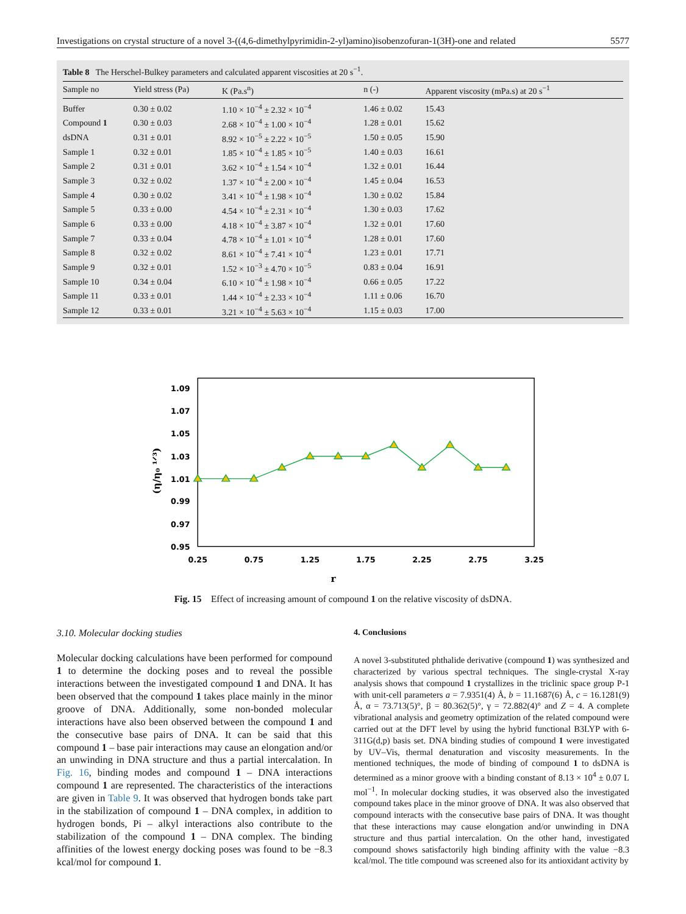Investigations on crystal structure of a novel 3-((4,6-dimethylpyrimidin-2-yl)amino)isobenzofuran-1(3H)-one and related 5577
Table 8 The Herschel-Bulkey parameters and calculated apparent viscosities at 20 s <sup>−1</sup> .
| Sample no | Yield stress (Pa) | K (Pa.s<sup>n</sup>) | n (-) | Apparent viscosity (mPa.s) at 20 s<sup>−1</sup> |
| --- | --- | --- | --- | --- |
| Buffer | 0.30 ± 0.02 | 1.10 × 10<sup>−4</sup> ± 2.32 × 10<sup>−4</sup> | 1.46 ± 0.02 | 15.43 |
| Compound 1 | 0.30 ± 0.03 | 2.68 × 10<sup>−4</sup> ± 1.00 × 10<sup>−4</sup> | 1.28 ± 0.01 | 15.62 |
| dsDNA | 0.31 ± 0.01 | 8.92 × 10<sup>−5</sup> ± 2.22 × 10<sup>−5</sup> | 1.50 ± 0.05 | 15.90 |
| Sample 1 | 0.32 ± 0.01 | 1.85 × 10<sup>−4</sup> ± 1.85 × 10<sup>−5</sup> | 1.40 ± 0.03 | 16.61 |
| Sample 2 | 0.31 ± 0.01 | 3.62 × 10<sup>−4</sup> ± 1.54 × 10<sup>−4</sup> | 1.32 ± 0.01 | 16.44 |
| Sample 3 | 0.32 ± 0.02 | 1.37 × 10<sup>−4</sup> ± 2.00 × 10<sup>−4</sup> | 1.45 ± 0.04 | 16.53 |
| Sample 4 | 0.30 ± 0.02 | 3.41 × 10<sup>−4</sup> ± 1.98 × 10<sup>−4</sup> | 1.30 ± 0.02 | 15.84 |
| Sample 5 | 0.33 ± 0.00 | 4.54 × 10<sup>−4</sup> ± 2.31 × 10<sup>−4</sup> | 1.30 ± 0.03 | 17.62 |
| Sample 6 | 0.33 ± 0.00 | 4.18 × 10<sup>−4</sup> ± 3.87 × 10<sup>−4</sup> | 1.32 ± 0.01 | 17.60 |
| Sample 7 | 0.33 ± 0.04 | 4.78 × 10<sup>−4</sup> ± 1.01 × 10<sup>−4</sup> | 1.28 ± 0.01 | 17.60 |
| Sample 8 | 0.32 ± 0.02 | 8.61 × 10<sup>−4</sup> ± 7.41 × 10<sup>−4</sup> | 1.23 ± 0.01 | 17.71 |
| Sample 9 | 0.32 ± 0.01 | 1.52 × 10<sup>−3</sup> ± 4.70 × 10<sup>−5</sup> | 0.83 ± 0.04 | 16.91 |
| Sample 10 | 0.34 ± 0.04 | 6.10 × 10<sup>−4</sup> ± 1.98 × 10<sup>−4</sup> | 0.66 ± 0.05 | 17.22 |
| Sample 11 | 0.33 ± 0.01 | 1.44 × 10<sup>−4</sup> ± 2.33 × 10<sup>−4</sup> | 1.11 ± 0.06 | 16.70 |
| Sample 12 | 0.33 ± 0.01 | 3.21 × 10<sup>−4</sup> ± 5.63 × 10<sup>−4</sup> | 1.15 ± 0.03 | 17.00 |
1.09
1.07
1.05
1.03
1.01
0.99
0.97
0.95
0.25
0.75
1.25
1.75
2.25
2.75
3.25
r
(η/η₀ ¹ᐟ³)
Fig. 15 Effect of increasing amount of compound 1 on the relative viscosity of dsDNA.
3.10. Molecular docking studies
Molecular docking calculations have been performed for compound 1 to determine the docking poses and to reveal the possible interactions between the investigated compound 1 and DNA. It has been observed that the compound 1 takes place mainly in the minor groove of DNA. Additionally, some non-bonded molecular interactions have also been observed between the compound 1 and the consecutive base pairs of DNA. It can be said that this compound 1 – base pair interactions may cause an elongation and/or an unwinding in DNA structure and thus a partial intercalation. In Fig. 16, binding modes and compound 1 – DNA interactions compound 1 are represented. The characteristics of the interactions are given in Table 9. It was observed that hydrogen bonds take part in the stabilization of compound 1 – DNA complex, in addition to hydrogen bonds, Pi – alkyl interactions also contribute to the stabilization of the compound 1 – DNA complex. The binding affinities of the lowest energy docking poses was found to be −8.3 kcal/mol for compound 1.
4. Conclusions
A novel 3-substituted phthalide derivative (compound 1) was synthesized and characterized by various spectral techniques. The single-crystal X-ray analysis shows that compound 1 crystallizes in the triclinic space group P-1 with unit-cell parameters a = 7.9351(4) Å, b = 11.1687(6) Å, c = 16.1281(9) Å, α = 73.713(5)°, β = 80.362(5)°, γ = 72.882(4)° and Z = 4. A complete vibrational analysis and geometry optimization of the related compound were carried out at the DFT level by using the hybrid functional B3LYP with 6-311G(d,p) basis set. DNA binding studies of compound 1 were investigated by UV–Vis, thermal denaturation and viscosity measurements. In the mentioned techniques, the mode of binding of compound 1 to dsDNA is determined as a minor groove with a binding constant of 8.13 × 10<sup>4</sup> ± 0.07 L mol<sup>−1</sup>. In molecular docking studies, it was observed also the investigated compound takes place in the minor groove of DNA. It was also observed that compound interacts with the consecutive base pairs of DNA. It was thought that these interactions may cause elongation and/or unwinding in DNA structure and thus partial intercalation. On the other hand, investigated compound shows satisfactorily high binding affinity with the value −8.3 kcal/mol. The title compound was screened also for its antioxidant activity by